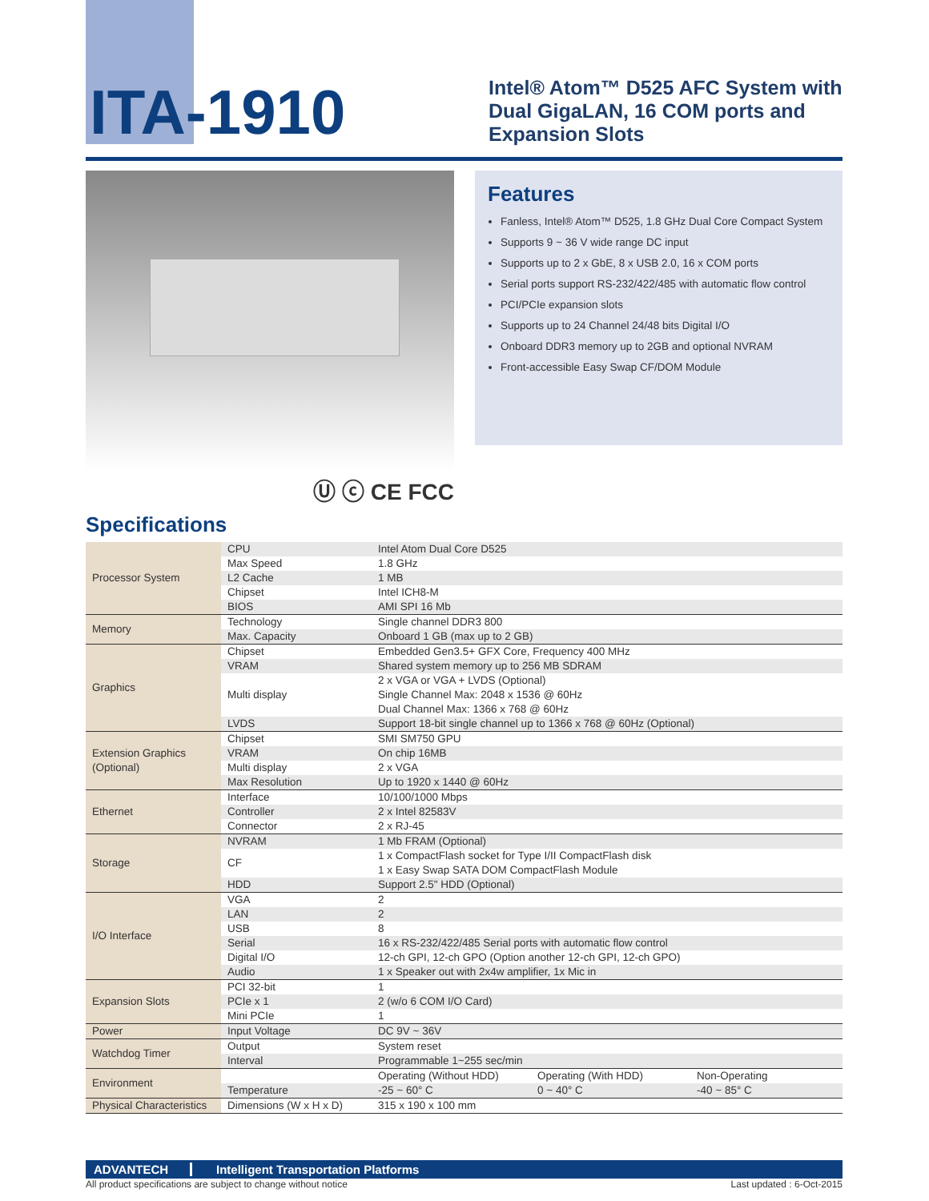ITA-1910
Intel® Atom™ D525 AFC System with
Dual GigaLAN, 16 COM ports and
Expansion Slots
Ⓤ ⓒ CE FCC
Features
Fanless, Intel® Atom™ D525, 1.8 GHz Dual Core Compact System
Supports 9 ~ 36 V wide range DC input
Supports up to 2 x GbE, 8 x USB 2.0, 16 x COM ports
Serial ports support RS-232/422/485 with automatic flow control
PCI/PCIe expansion slots
Supports up to 24 Channel 24/48 bits Digital I/O
Onboard DDR3 memory up to 2GB and optional NVRAM
Front-accessible Easy Swap CF/DOM Module
Specifications
| Processor System | CPU | Intel Atom Dual Core D525 | | |
| | Max Speed | 1.8 GHz | | |
| | L2 Cache | 1 MB | | |
| | Chipset | Intel ICH8-M | | |
| | BIOS | AMI SPI 16 Mb | | |
| Memory | Technology | Single channel DDR3 800 | | |
| | Max. Capacity | Onboard 1 GB (max up to 2 GB) | | |
| Graphics | Chipset | Embedded Gen3.5+ GFX Core, Frequency 400 MHz | | |
| | VRAM | Shared system memory up to 256 MB SDRAM | | |
| | Multi display | 2 x VGA or VGA + LVDS (Optional) Single Channel Max: 2048 x 1536 @ 60Hz Dual Channel Max: 1366 x 768 @ 60Hz | | |
| | LVDS | Support 18-bit single channel up to 1366 x 768 @ 60Hz (Optional) | | |
| Extension Graphics (Optional) | Chipset | SMI SM750 GPU | | |
| | VRAM | On chip 16MB | | |
| | Multi display | 2 x VGA | | |
| | Max Resolution | Up to 1920 x 1440 @ 60Hz | | |
| Ethernet | Interface | 10/100/1000 Mbps | | |
| | Controller | 2 x Intel 82583V | | |
| | Connector | 2 x RJ-45 | | |
| Storage | NVRAM | 1 Mb FRAM (Optional) | | |
| | CF | 1 x CompactFlash socket for Type I/II CompactFlash disk 1 x Easy Swap SATA DOM CompactFlash Module | | |
| | HDD | Support 2.5" HDD (Optional) | | |
| I/O Interface | VGA | 2 | | |
| | LAN | 2 | | |
| | USB | 8 | | |
| | Serial | 16 x RS-232/422/485 Serial ports with automatic flow control | | |
| | Digital I/O | 12-ch GPI, 12-ch GPO (Option another 12-ch GPI, 12-ch GPO) | | |
| | Audio | 1 x Speaker out with 2x4w amplifier, 1x Mic in | | |
| Expansion Slots | PCI 32-bit | 1 | | |
| | PCIe x 1 | 2 (w/o 6 COM I/O Card) | | |
| | Mini PCIe | 1 | | |
| Power | Input Voltage | DC 9V ~ 36V | | |
| Watchdog Timer | Output | System reset | | |
| | Interval | Programmable 1~255 sec/min | | |
| Environment | | Operating (Without HDD) | Operating (With HDD) | Non-Operating |
| | Temperature | -25 ~ 60° C | 0 ~ 40° C | -40 ~ 85° C |
| Physical Characteristics | Dimensions (W x H x D) | 315 x 190 x 100 mm | | |
ADVANTECH Intelligent Transportation Platforms
All product specifications are subject to change without notice Last updated : 6-Oct-2015